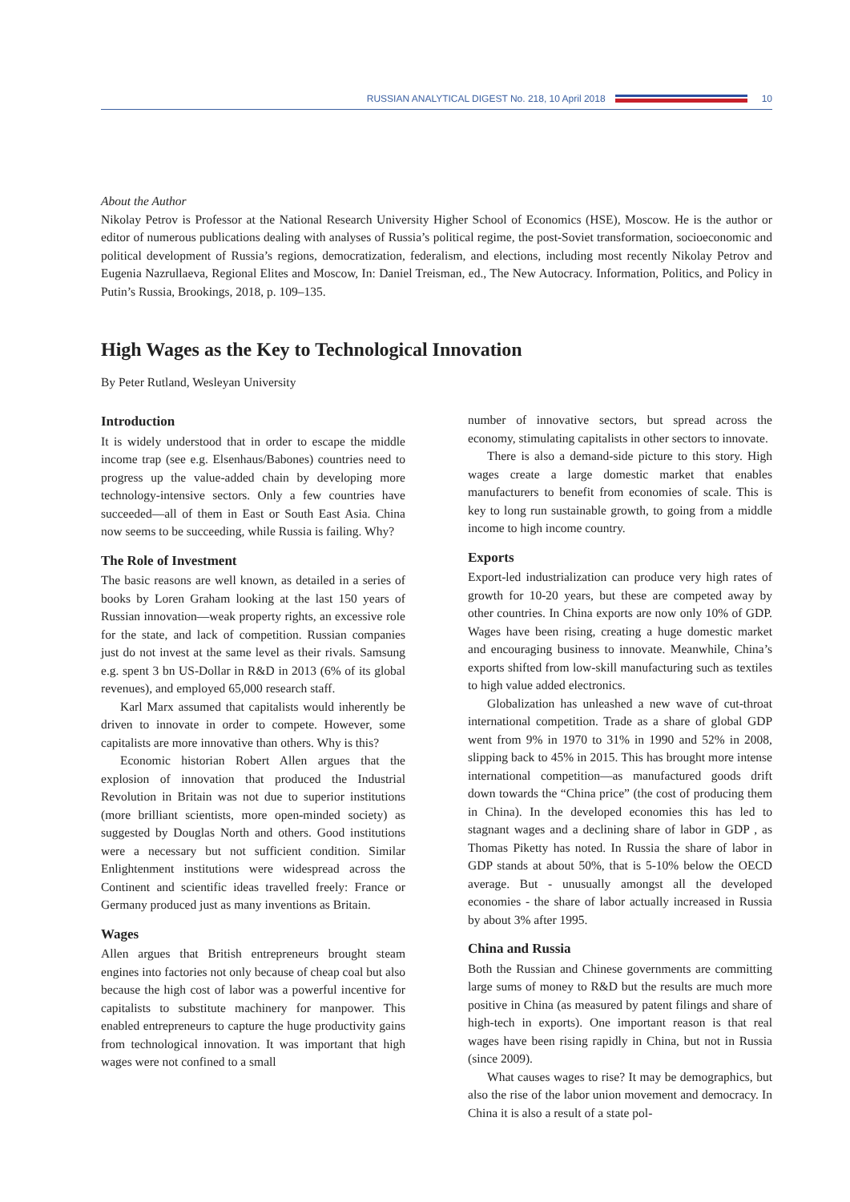RUSSIAN ANALYTICAL DIGEST No. 218, 10 April 2018 10
About the Author
Nikolay Petrov is Professor at the National Research University Higher School of Economics (HSE), Moscow. He is the author or editor of numerous publications dealing with analyses of Russia’s political regime, the post-Soviet transformation, socioeconomic and political development of Russia’s regions, democratization, federalism, and elections, including most recently Nikolay Petrov and Eugenia Nazrullaeva, Regional Elites and Moscow, In: Daniel Treisman, ed., The New Autocracy. Information, Politics, and Policy in Putin’s Russia, Brookings, 2018, p. 109–135.
High Wages as the Key to Technological Innovation
By Peter Rutland, Wesleyan University
Introduction
It is widely understood that in order to escape the middle income trap (see e.g. Elsenhaus/Babones) countries need to progress up the value-added chain by developing more technology-intensive sectors. Only a few countries have succeeded—all of them in East or South East Asia. China now seems to be succeeding, while Russia is failing. Why?
The Role of Investment
The basic reasons are well known, as detailed in a series of books by Loren Graham looking at the last 150 years of Russian innovation—weak property rights, an excessive role for the state, and lack of competition. Russian companies just do not invest at the same level as their rivals. Samsung e.g. spent 3 bn US-Dollar in R&D in 2013 (6% of its global revenues), and employed 65,000 research staff.
Karl Marx assumed that capitalists would inherently be driven to innovate in order to compete. However, some capitalists are more innovative than others. Why is this?
Economic historian Robert Allen argues that the explosion of innovation that produced the Industrial Revolution in Britain was not due to superior institutions (more brilliant scientists, more open-minded society) as suggested by Douglas North and others. Good institutions were a necessary but not sufficient condition. Similar Enlightenment institutions were widespread across the Continent and scientific ideas travelled freely: France or Germany produced just as many inventions as Britain.
Wages
Allen argues that British entrepreneurs brought steam engines into factories not only because of cheap coal but also because the high cost of labor was a powerful incentive for capitalists to substitute machinery for manpower. This enabled entrepreneurs to capture the huge productivity gains from technological innovation. It was important that high wages were not confined to a small
number of innovative sectors, but spread across the economy, stimulating capitalists in other sectors to innovate.
There is also a demand-side picture to this story. High wages create a large domestic market that enables manufacturers to benefit from economies of scale. This is key to long run sustainable growth, to going from a middle income to high income country.
Exports
Export-led industrialization can produce very high rates of growth for 10-20 years, but these are competed away by other countries. In China exports are now only 10% of GDP. Wages have been rising, creating a huge domestic market and encouraging business to innovate. Meanwhile, China’s exports shifted from low-skill manufacturing such as textiles to high value added electronics.
Globalization has unleashed a new wave of cut-throat international competition. Trade as a share of global GDP went from 9% in 1970 to 31% in 1990 and 52% in 2008, slipping back to 45% in 2015. This has brought more intense international competition—as manufactured goods drift down towards the “China price” (the cost of producing them in China). In the developed economies this has led to stagnant wages and a declining share of labor in GDP , as Thomas Piketty has noted. In Russia the share of labor in GDP stands at about 50%, that is 5-10% below the OECD average. But - unusually amongst all the developed economies - the share of labor actually increased in Russia by about 3% after 1995.
China and Russia
Both the Russian and Chinese governments are committing large sums of money to R&D but the results are much more positive in China (as measured by patent filings and share of high-tech in exports). One important reason is that real wages have been rising rapidly in China, but not in Russia (since 2009).
What causes wages to rise? It may be demographics, but also the rise of the labor union movement and democracy. In China it is also a result of a state pol-